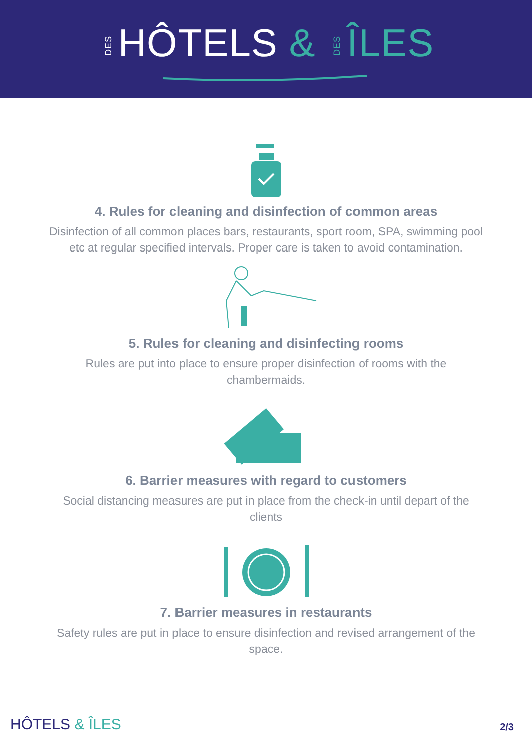DESHÔTELS & DESÎLES
4. Rules for cleaning and disinfection of common areas
Disinfection of all common places bars, restaurants, sport room, SPA, swimming pool etc at regular specified intervals. Proper care is taken to avoid contamination.
5. Rules for cleaning and disinfecting rooms
Rules are put into place to ensure proper disinfection of rooms with the chambermaids.
6. Barrier measures with regard to customers
Social distancing measures are put in place from the check-in until depart of the clients
7. Barrier measures in restaurants
Safety rules are put in place to ensure disinfection and revised arrangement of the space.
HÔTELS & ÎLES 2/3